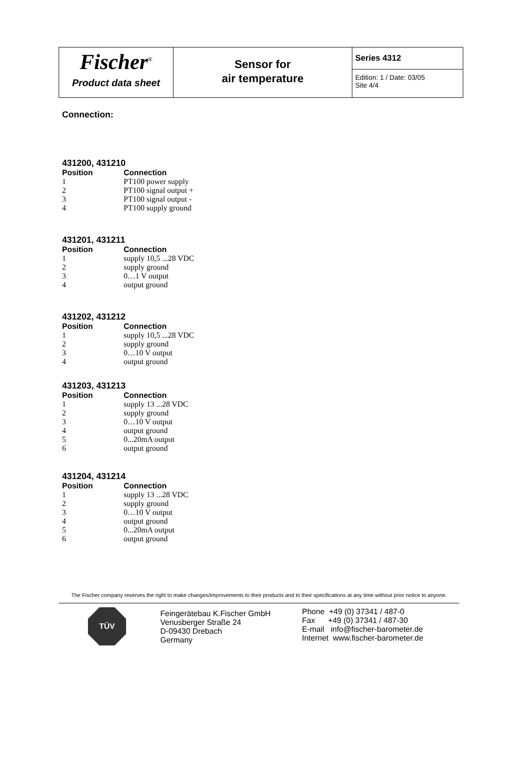Fischer<sup>®</sup>
Product data sheet
Sensor for
air temperature
Series 4312
Edition: 1 / Date: 03/05
Site 4/4
Connection:
431200, 431210
| Position | Connection |
| --- | --- |
| 1 | PT100 power supply |
| 2 | PT100 signal output + |
| 3 | PT100 signal output - |
| 4 | PT100 supply ground |
431201, 431211
| Position | Connection |
| --- | --- |
| 1 | supply 10,5 ...28 VDC |
| 2 | supply ground |
| 3 | 0…1 V output |
| 4 | output ground |
431202, 431212
| Position | Connection |
| --- | --- |
| 1 | supply 10,5 ...28 VDC |
| 2 | supply ground |
| 3 | 0…10 V output |
| 4 | output ground |
431203, 431213
| Position | Connection |
| --- | --- |
| 1 | supply 13 ...28 VDC |
| 2 | supply ground |
| 3 | 0…10 V output |
| 4 | output ground |
| 5 | 0...20mA output |
| 6 | output ground |
431204, 431214
| Position | Connection |
| --- | --- |
| 1 | supply 13 ...28 VDC |
| 2 | supply ground |
| 3 | 0…10 V output |
| 4 | output ground |
| 5 | 0...20mA output |
| 6 | output ground |
The Fischer company reserves the right to make changes/improvements to their products and to their specifications at any time without prior notice to anyone.
TÜV
Feingerätebau K.Fischer GmbH
Venusberger Straße 24
D-09430 Drebach
Germany
Phone +49 (0) 37341 / 487-0
Fax +49 (0) 37341 / 487-30
E-mail info@fischer-barometer.de
Internet www.fischer-barometer.de